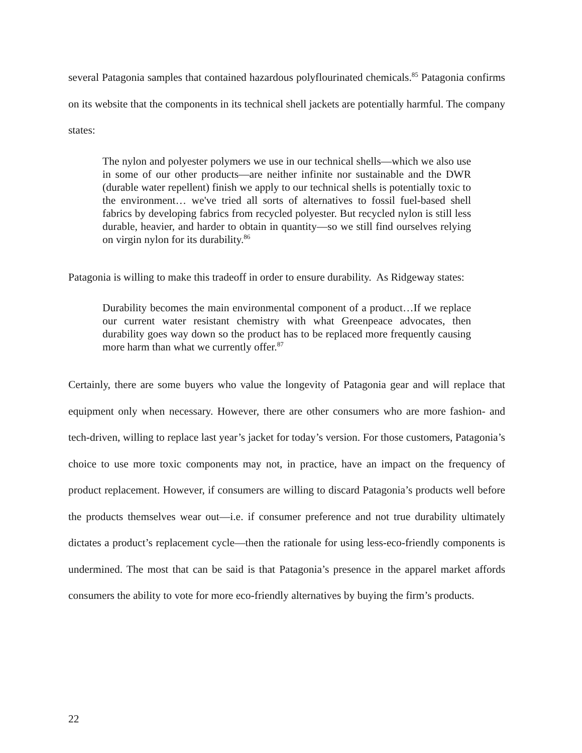several Patagonia samples that contained hazardous polyflourinated chemicals.<sup>85</sup> Patagonia confirms on its website that the components in its technical shell jackets are potentially harmful. The company states:
The nylon and polyester polymers we use in our technical shells—which we also use in some of our other products—are neither infinite nor sustainable and the DWR (durable water repellent) finish we apply to our technical shells is potentially toxic to the environment… we've tried all sorts of alternatives to fossil fuel-based shell fabrics by developing fabrics from recycled polyester. But recycled nylon is still less durable, heavier, and harder to obtain in quantity—so we still find ourselves relying on virgin nylon for its durability.<sup>86</sup>
Patagonia is willing to make this tradeoff in order to ensure durability. As Ridgeway states:
Durability becomes the main environmental component of a product…If we replace our current water resistant chemistry with what Greenpeace advocates, then durability goes way down so the product has to be replaced more frequently causing more harm than what we currently offer.<sup>87</sup>
Certainly, there are some buyers who value the longevity of Patagonia gear and will replace that equipment only when necessary. However, there are other consumers who are more fashion- and tech-driven, willing to replace last year’s jacket for today’s version. For those customers, Patagonia’s choice to use more toxic components may not, in practice, have an impact on the frequency of product replacement. However, if consumers are willing to discard Patagonia’s products well before the products themselves wear out—i.e. if consumer preference and not true durability ultimately dictates a product’s replacement cycle—then the rationale for using less-eco-friendly components is undermined. The most that can be said is that Patagonia’s presence in the apparel market affords consumers the ability to vote for more eco-friendly alternatives by buying the firm’s products.
22